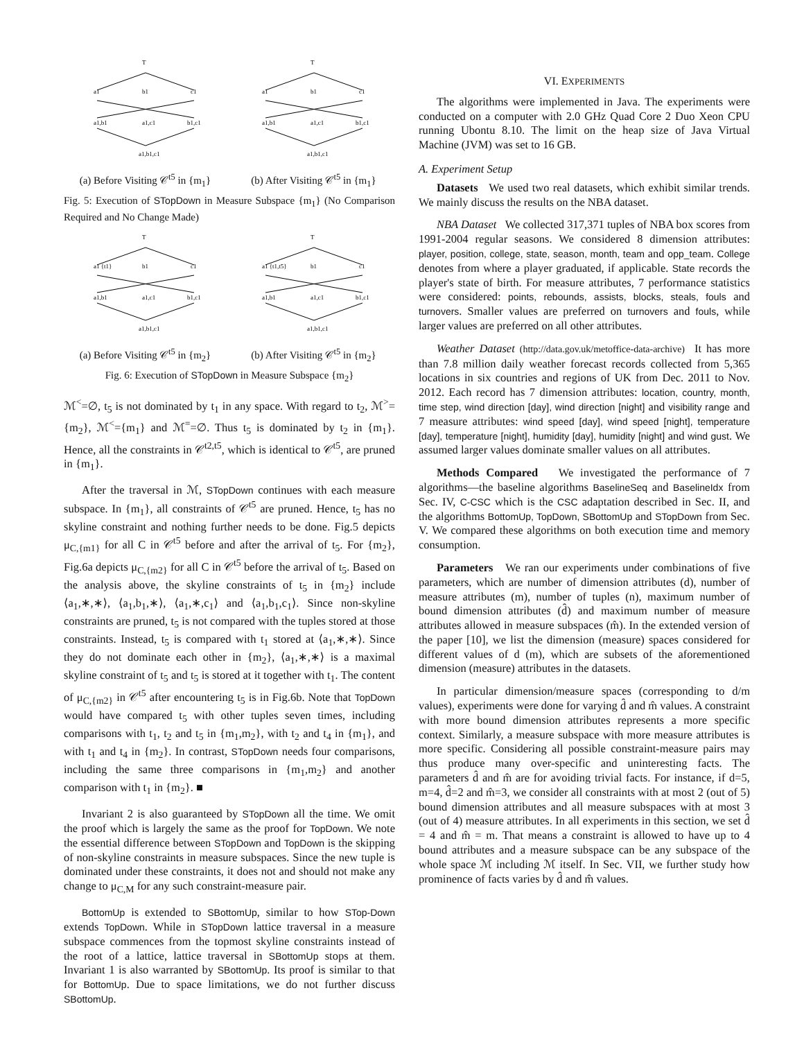T
a1
b1
c1
a1,b1
a1,c1
b1,c1
a1,b1,c1
(a) Before Visiting 𝒞<sup>t5</sup> in {m<sub>1</sub>}
T
a1
b1
c1
a1,b1
a1,c1
b1,c1
a1,b1,c1
(b) After Visiting 𝒞<sup>t5</sup> in {m<sub>1</sub>}
Fig. 5: Execution of STopDown in Measure Subspace {m<sub>1</sub>} (No Comparison Required and No Change Made)
T
a1 {t1}
b1
c1
a1,b1
a1,c1
b1,c1
a1,b1,c1
(a) Before Visiting 𝒞<sup>t5</sup> in {m<sub>2</sub>}
T
a1 {t1,t5}
b1
c1
a1,b1
a1,c1
b1,c1
a1,b1,c1
(b) After Visiting 𝒞<sup>t5</sup> in {m<sub>2</sub>}
Fig. 6: Execution of STopDown in Measure Subspace {m<sub>2</sub>}
ℳ<sup><</sup>=∅, t<sub>5</sub> is not dominated by t<sub>1</sub> in any space. With regard to t<sub>2</sub>, ℳ<sup>></sup>={m<sub>2</sub>}, ℳ<sup><</sup>={m<sub>1</sub>} and ℳ<sup>=</sup>=∅. Thus t<sub>5</sub> is dominated by t<sub>2</sub> in {m<sub>1</sub>}. Hence, all the constraints in 𝒞<sup>t2,t5</sup>, which is identical to 𝒞<sup>t5</sup>, are pruned in {m<sub>1</sub>}.
After the traversal in ℳ, STopDown continues with each measure subspace. In {m<sub>1</sub>}, all constraints of 𝒞<sup>t5</sup> are pruned. Hence, t<sub>5</sub> has no skyline constraint and nothing further needs to be done. Fig.5 depicts μ<sub>C,{m1}</sub> for all C in 𝒞<sup>t5</sup> before and after the arrival of t<sub>5</sub>. For {m<sub>2</sub>}, Fig.6a depicts μ<sub>C,{m2}</sub> for all C in 𝒞<sup>t5</sup> before the arrival of t<sub>5</sub>. Based on the analysis above, the skyline constraints of t<sub>5</sub> in {m<sub>2</sub>} include ⟨a<sub>1</sub>,∗,∗⟩, ⟨a<sub>1</sub>,b<sub>1</sub>,∗⟩, ⟨a<sub>1</sub>,∗,c<sub>1</sub>⟩ and ⟨a<sub>1</sub>,b<sub>1</sub>,c<sub>1</sub>⟩. Since non-skyline constraints are pruned, t<sub>5</sub> is not compared with the tuples stored at those constraints. Instead, t<sub>5</sub> is compared with t<sub>1</sub> stored at ⟨a<sub>1</sub>,∗,∗⟩. Since they do not dominate each other in {m<sub>2</sub>}, ⟨a<sub>1</sub>,∗,∗⟩ is a maximal skyline constraint of t<sub>5</sub> and t<sub>5</sub> is stored at it together with t<sub>1</sub>. The content of μ<sub>C,{m2}</sub> in 𝒞<sup>t5</sup> after encountering t<sub>5</sub> is in Fig.6b. Note that TopDown would have compared t<sub>5</sub> with other tuples seven times, including comparisons with t<sub>1</sub>, t<sub>2</sub> and t<sub>5</sub> in {m<sub>1</sub>,m<sub>2</sub>}, with t<sub>2</sub> and t<sub>4</sub> in {m<sub>1</sub>}, and with t<sub>1</sub> and t<sub>4</sub> in {m<sub>2</sub>}. In contrast, STopDown needs four comparisons, including the same three comparisons in {m<sub>1</sub>,m<sub>2</sub>} and another comparison with t<sub>1</sub> in {m<sub>2</sub>}. ■
Invariant 2 is also guaranteed by STopDown all the time. We omit the proof which is largely the same as the proof for TopDown. We note the essential difference between STopDown and TopDown is the skipping of non-skyline constraints in measure subspaces. Since the new tuple is dominated under these constraints, it does not and should not make any change to μ<sub>C,M</sub> for any such constraint-measure pair.
BottomUp is extended to SBottomUp, similar to how STop-Down extends TopDown. While in STopDown lattice traversal in a measure subspace commences from the topmost skyline constraints instead of the root of a lattice, lattice traversal in SBottomUp stops at them. Invariant 1 is also warranted by SBottomUp. Its proof is similar to that for BottomUp. Due to space limitations, we do not further discuss SBottomUp.
VI. EXPERIMENTS
The algorithms were implemented in Java. The experiments were conducted on a computer with 2.0 GHz Quad Core 2 Duo Xeon CPU running Ubontu 8.10. The limit on the heap size of Java Virtual Machine (JVM) was set to 16 GB.
A. Experiment Setup
Datasets We used two real datasets, which exhibit similar trends. We mainly discuss the results on the NBA dataset.
NBA Dataset We collected 317,371 tuples of NBA box scores from 1991-2004 regular seasons. We considered 8 dimension attributes: player, position, college, state, season, month, team and opp_team. College denotes from where a player graduated, if applicable. State records the player's state of birth. For measure attributes, 7 performance statistics were considered: points, rebounds, assists, blocks, steals, fouls and turnovers. Smaller values are preferred on turnovers and fouls, while larger values are preferred on all other attributes.
Weather Dataset (http://data.gov.uk/metoffice-data-archive) It has more than 7.8 million daily weather forecast records collected from 5,365 locations in six countries and regions of UK from Dec. 2011 to Nov. 2012. Each record has 7 dimension attributes: location, country, month, time step, wind direction [day], wind direction [night] and visibility range and 7 measure attributes: wind speed [day], wind speed [night], temperature [day], temperature [night], humidity [day], humidity [night] and wind gust. We assumed larger values dominate smaller values on all attributes.
Methods Compared We investigated the performance of 7 algorithms—the baseline algorithms BaselineSeq and BaselineIdx from Sec. IV, C-CSC which is the CSC adaptation described in Sec. II, and the algorithms BottomUp, TopDown, SBottomUp and STopDown from Sec. V. We compared these algorithms on both execution time and memory consumption.
Parameters We ran our experiments under combinations of five parameters, which are number of dimension attributes (d), number of measure attributes (m), number of tuples (n), maximum number of bound dimension attributes (d̂) and maximum number of measure attributes allowed in measure subspaces (m̂). In the extended version of the paper [10], we list the dimension (measure) spaces considered for different values of d (m), which are subsets of the aforementioned dimension (measure) attributes in the datasets.
In particular dimension/measure spaces (corresponding to d/m values), experiments were done for varying d̂ and m̂ values. A constraint with more bound dimension attributes represents a more specific context. Similarly, a measure subspace with more measure attributes is more specific. Considering all possible constraint-measure pairs may thus produce many over-specific and uninteresting facts. The parameters d̂ and m̂ are for avoiding trivial facts. For instance, if d=5, m=4, d̂=2 and m̂=3, we consider all constraints with at most 2 (out of 5) bound dimension attributes and all measure subspaces with at most 3 (out of 4) measure attributes. In all experiments in this section, we set d̂ = 4 and m̂ = m. That means a constraint is allowed to have up to 4 bound attributes and a measure subspace can be any subspace of the whole space ℳ including ℳ itself. In Sec. VII, we further study how prominence of facts varies by d̂ and m̂ values.